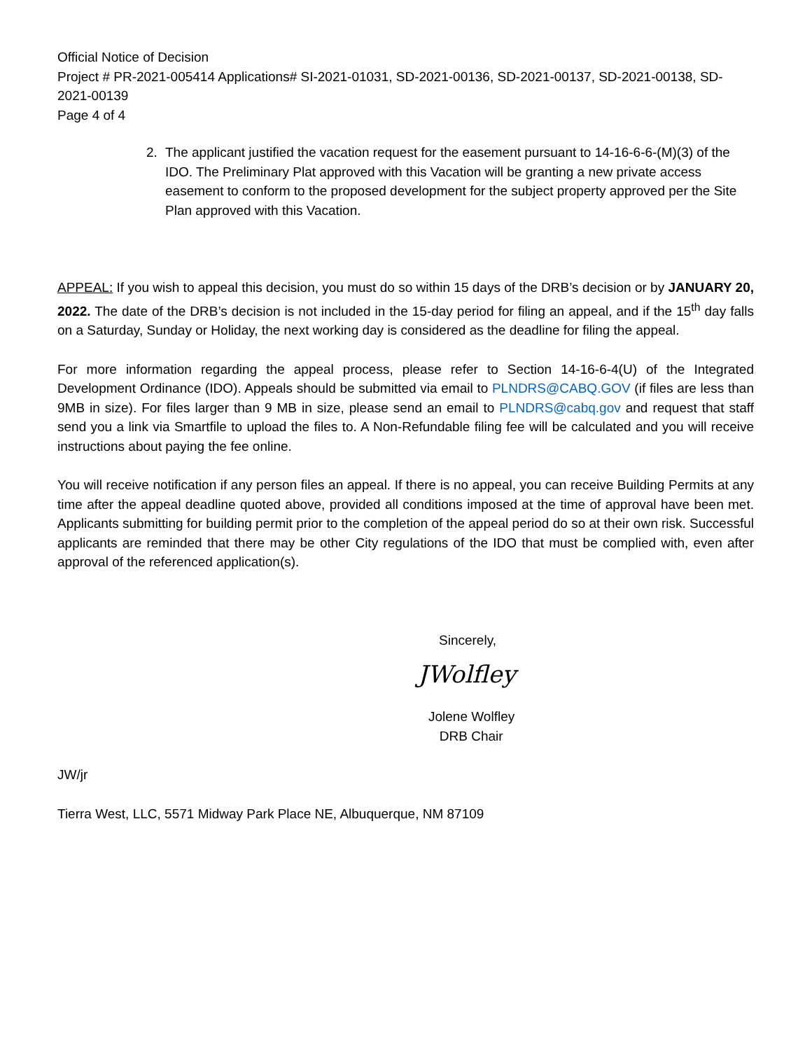Official Notice of Decision
Project # PR-2021-005414 Applications# SI-2021-01031, SD-2021-00136, SD-2021-00137, SD-2021-00138, SD-2021-00139
Page 4 of 4
2. The applicant justified the vacation request for the easement pursuant to 14-16-6-6-(M)(3) of the IDO. The Preliminary Plat approved with this Vacation will be granting a new private access easement to conform to the proposed development for the subject property approved per the Site Plan approved with this Vacation.
APPEAL: If you wish to appeal this decision, you must do so within 15 days of the DRB’s decision or by JANUARY 20, 2022. The date of the DRB’s decision is not included in the 15-day period for filing an appeal, and if the 15<sup>th</sup> day falls on a Saturday, Sunday or Holiday, the next working day is considered as the deadline for filing the appeal.
For more information regarding the appeal process, please refer to Section 14-16-6-4(U) of the Integrated Development Ordinance (IDO). Appeals should be submitted via email to PLNDRS@CABQ.GOV (if files are less than 9MB in size). For files larger than 9 MB in size, please send an email to PLNDRS@cabq.gov and request that staff send you a link via Smartfile to upload the files to. A Non-Refundable filing fee will be calculated and you will receive instructions about paying the fee online.
You will receive notification if any person files an appeal. If there is no appeal, you can receive Building Permits at any time after the appeal deadline quoted above, provided all conditions imposed at the time of approval have been met. Applicants submitting for building permit prior to the completion of the appeal period do so at their own risk. Successful applicants are reminded that there may be other City regulations of the IDO that must be complied with, even after approval of the referenced application(s).
Sincerely,
JWolfley
Jolene Wolfley
DRB Chair
JW/jr
Tierra West, LLC, 5571 Midway Park Place NE, Albuquerque, NM 87109